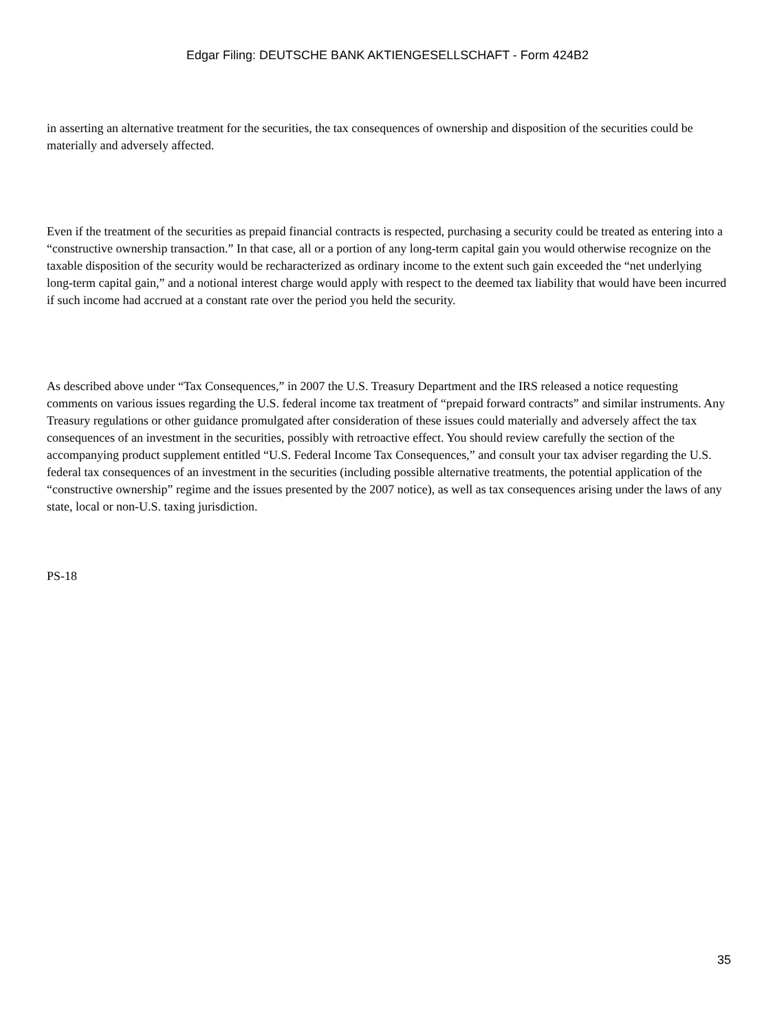Edgar Filing: DEUTSCHE BANK AKTIENGESELLSCHAFT - Form 424B2
in asserting an alternative treatment for the securities, the tax consequences of ownership and disposition of the securities could be materially and adversely affected.
Even if the treatment of the securities as prepaid financial contracts is respected, purchasing a security could be treated as entering into a “constructive ownership transaction.” In that case, all or a portion of any long-term capital gain you would otherwise recognize on the taxable disposition of the security would be recharacterized as ordinary income to the extent such gain exceeded the “net underlying long-term capital gain,” and a notional interest charge would apply with respect to the deemed tax liability that would have been incurred if such income had accrued at a constant rate over the period you held the security.
As described above under “Tax Consequences,” in 2007 the U.S. Treasury Department and the IRS released a notice requesting comments on various issues regarding the U.S. federal income tax treatment of “prepaid forward contracts” and similar instruments. Any Treasury regulations or other guidance promulgated after consideration of these issues could materially and adversely affect the tax consequences of an investment in the securities, possibly with retroactive effect. You should review carefully the section of the accompanying product supplement entitled “U.S. Federal Income Tax Consequences,” and consult your tax adviser regarding the U.S. federal tax consequences of an investment in the securities (including possible alternative treatments, the potential application of the “constructive ownership” regime and the issues presented by the 2007 notice), as well as tax consequences arising under the laws of any state, local or non-U.S. taxing jurisdiction.
PS-18
35